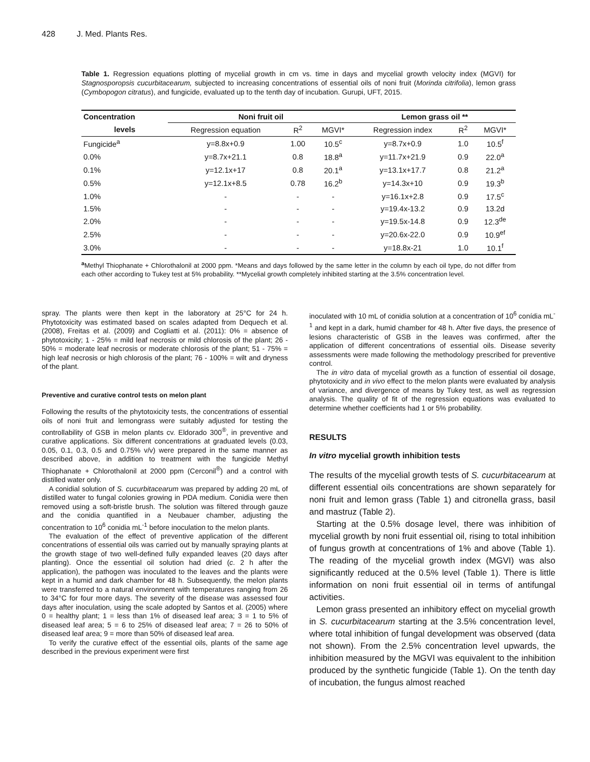428 J. Med. Plants Res.
Table 1. Regression equations plotting of mycelial growth in cm vs. time in days and mycelial growth velocity index (MGVI) for Stagnosporopsis cucurbitacearum, subjected to increasing concentrations of essential oils of noni fruit (Morinda citrifolia), lemon grass (Cymbopogon citratus), and fungicide, evaluated up to the tenth day of incubation. Gurupi, UFT, 2015.
| Concentration | Noni fruit oil | | | Lemon grass oil ** | | |
| --- | --- | --- | --- | --- | --- | --- |
| levels | Regression equation | R<sup>2</sup> | MGVI* | Regression index | R<sup>2</sup> | MGVI* |
| Fungicide<sup>a</sup> | y=8.8x+0.9 | 1.00 | 10.5<sup>c</sup> | y=8.7x+0.9 | 1.0 | 10.5<sup>f</sup> |
| 0.0% | y=8.7x+21.1 | 0.8 | 18.8<sup>a</sup> | y=11.7x+21.9 | 0.9 | 22.0<sup>a</sup> |
| 0.1% | y=12.1x+17 | 0.8 | 20.1<sup>a</sup> | y=13.1x+17.7 | 0.8 | 21.2<sup>a</sup> |
| 0.5% | y=12.1x+8.5 | 0.78 | 16.2<sup>b</sup> | y=14.3x+10 | 0.9 | 19.3<sup>b</sup> |
| 1.0% | - | - | - | y=16.1x+2.8 | 0.9 | 17.5<sup>c</sup> |
| 1.5% | - | - | - | y=19.4x-13.2 | 0.9 | 13.2d |
| 2.0% | - | - | - | y=19.5x-14.8 | 0.9 | 12.3<sup>de</sup> |
| 2.5% | - | - | - | y=20.6x-22.0 | 0.9 | 10.9<sup>ef</sup> |
| 3.0% | - | - | - | y=18.8x-21 | 1.0 | 10.1<sup>f</sup> |
<sup>a</sup> Methyl Thiophanate + Chlorothalonil at 2000 ppm. *Means and days followed by the same letter in the column by each oil type, do not differ from each other according to Tukey test at 5% probability. **Mycelial growth completely inhibited starting at the 3.5% concentration level.
spray. The plants were then kept in the laboratory at 25°C for 24 h. Phytotoxicity was estimated based on scales adapted from Dequech et al. (2008), Freitas et al. (2009) and Cogliatti et al. (2011): 0% = absence of phytotoxicity; 1 - 25% = mild leaf necrosis or mild chlorosis of the plant; 26 - 50% = moderate leaf necrosis or moderate chlorosis of the plant; 51 - 75% = high leaf necrosis or high chlorosis of the plant; 76 - 100% = wilt and dryness of the plant.
Preventive and curative control tests on melon plant
Following the results of the phytotoxicity tests, the concentrations of essential oils of noni fruit and lemongrass were suitably adjusted for testing the controllability of GSB in melon plants cv. Eldorado 300<sup>®</sup>, in preventive and curative applications. Six different concentrations at graduated levels (0.03, 0.05, 0.1, 0.3, 0.5 and 0.75% v/v) were prepared in the same manner as described above, in addition to treatment with the fungicide Methyl Thiophanate + Chlorothalonil at 2000 ppm (Cerconil<sup>®</sup>) and a control with distilled water only.
A conidial solution of S. cucurbitacearum was prepared by adding 20 mL of distilled water to fungal colonies growing in PDA medium. Conidia were then removed using a soft-bristle brush. The solution was filtered through gauze and the conidia quantified in a Neubauer chamber, adjusting the concentration to 10<sup>6</sup> conidia mL<sup>-1</sup> before inoculation to the melon plants.
The evaluation of the effect of preventive application of the different concentrations of essential oils was carried out by manually spraying plants at the growth stage of two well-defined fully expanded leaves (20 days after planting). Once the essential oil solution had dried (c. 2 h after the application), the pathogen was inoculated to the leaves and the plants were kept in a humid and dark chamber for 48 h. Subsequently, the melon plants were transferred to a natural environment with temperatures ranging from 26 to 34°C for four more days. The severity of the disease was assessed four days after inoculation, using the scale adopted by Santos et al. (2005) where 0 = healthy plant; 1 = less than 1% of diseased leaf area; 3 = 1 to 5% of diseased leaf area; 5 = 6 to 25% of diseased leaf area; 7 = 26 to 50% of diseased leaf area; 9 = more than 50% of diseased leaf area.
To verify the curative effect of the essential oils, plants of the same age described in the previous experiment were first
inoculated with 10 mL of conidia solution at a concentration of 10<sup>6</sup> conídia mL<sup>-1</sup> and kept in a dark, humid chamber for 48 h. After five days, the presence of lesions characteristic of GSB in the leaves was confirmed, after the application of different concentrations of essential oils. Disease severity assessments were made following the methodology prescribed for preventive control.
The in vitro data of mycelial growth as a function of essential oil dosage, phytotoxicity and in vivo effect to the melon plants were evaluated by analysis of variance, and divergence of means by Tukey test, as well as regression analysis. The quality of fit of the regression equations was evaluated to determine whether coefficients had 1 or 5% probability.
RESULTS
In vitro mycelial growth inhibition tests
The results of the mycelial growth tests of S. cucurbitacearum at different essential oils concentrations are shown separately for noni fruit and lemon grass (Table 1) and citronella grass, basil and mastruz (Table 2).
Starting at the 0.5% dosage level, there was inhibition of mycelial growth by noni fruit essential oil, rising to total inhibition of fungus growth at concentrations of 1% and above (Table 1). The reading of the mycelial growth index (MGVI) was also significantly reduced at the 0.5% level (Table 1). There is little information on noni fruit essential oil in terms of antifungal activities.
Lemon grass presented an inhibitory effect on mycelial growth in S. cucurbitacearum starting at the 3.5% concentration level, where total inhibition of fungal development was observed (data not shown). From the 2.5% concentration level upwards, the inhibition measured by the MGVI was equivalent to the inhibition produced by the synthetic fungicide (Table 1). On the tenth day of incubation, the fungus almost reached